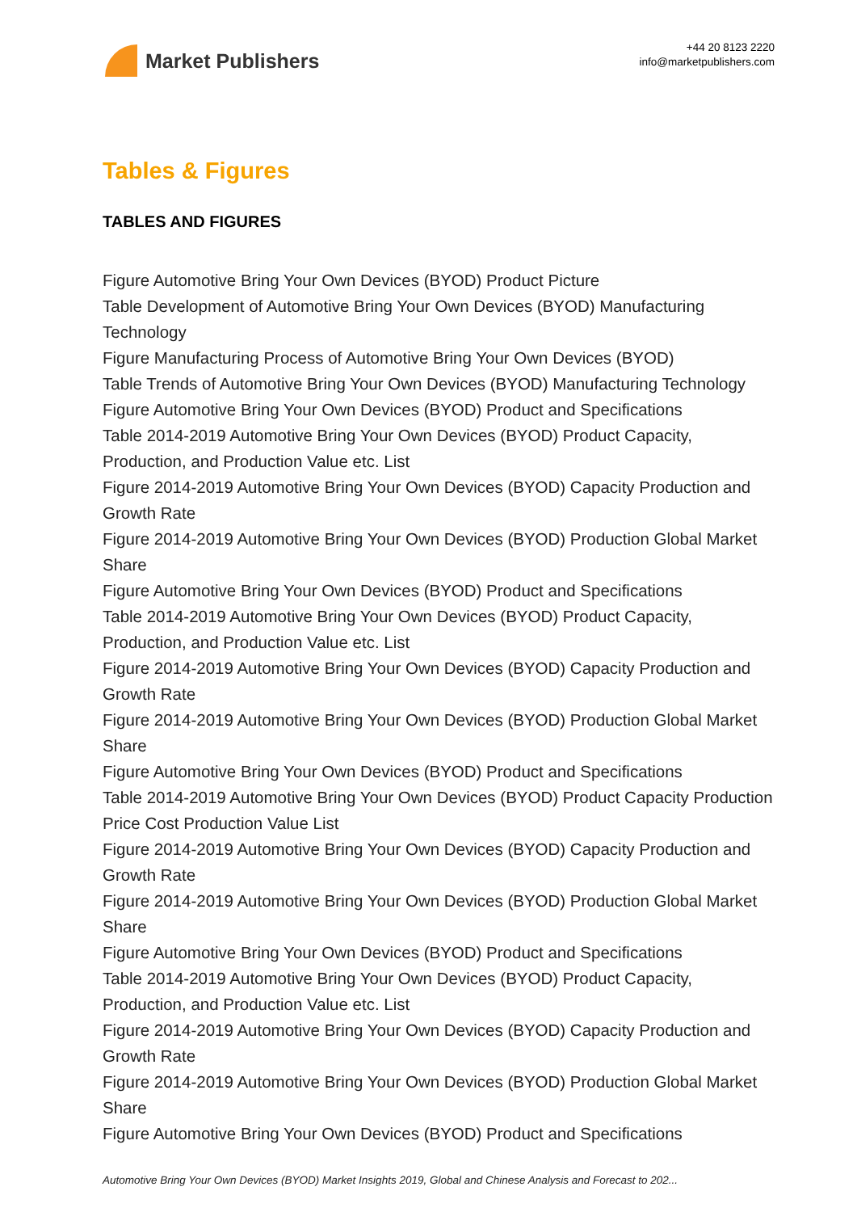Market Publishers
+44 20 8123 2220
info@marketpublishers.com
Tables & Figures
TABLES AND FIGURES
Figure Automotive Bring Your Own Devices (BYOD) Product Picture
Table Development of Automotive Bring Your Own Devices (BYOD) Manufacturing Technology
Figure Manufacturing Process of Automotive Bring Your Own Devices (BYOD)
Table Trends of Automotive Bring Your Own Devices (BYOD) Manufacturing Technology
Figure Automotive Bring Your Own Devices (BYOD) Product and Specifications
Table 2014-2019 Automotive Bring Your Own Devices (BYOD) Product Capacity, Production, and Production Value etc. List
Figure 2014-2019 Automotive Bring Your Own Devices (BYOD) Capacity Production and Growth Rate
Figure 2014-2019 Automotive Bring Your Own Devices (BYOD) Production Global Market Share
Figure Automotive Bring Your Own Devices (BYOD) Product and Specifications
Table 2014-2019 Automotive Bring Your Own Devices (BYOD) Product Capacity, Production, and Production Value etc. List
Figure 2014-2019 Automotive Bring Your Own Devices (BYOD) Capacity Production and Growth Rate
Figure 2014-2019 Automotive Bring Your Own Devices (BYOD) Production Global Market Share
Figure Automotive Bring Your Own Devices (BYOD) Product and Specifications
Table 2014-2019 Automotive Bring Your Own Devices (BYOD) Product Capacity Production Price Cost Production Value List
Figure 2014-2019 Automotive Bring Your Own Devices (BYOD) Capacity Production and Growth Rate
Figure 2014-2019 Automotive Bring Your Own Devices (BYOD) Production Global Market Share
Figure Automotive Bring Your Own Devices (BYOD) Product and Specifications
Table 2014-2019 Automotive Bring Your Own Devices (BYOD) Product Capacity, Production, and Production Value etc. List
Figure 2014-2019 Automotive Bring Your Own Devices (BYOD) Capacity Production and Growth Rate
Figure 2014-2019 Automotive Bring Your Own Devices (BYOD) Production Global Market Share
Figure Automotive Bring Your Own Devices (BYOD) Product and Specifications
Automotive Bring Your Own Devices (BYOD) Market Insights 2019, Global and Chinese Analysis and Forecast to 202...